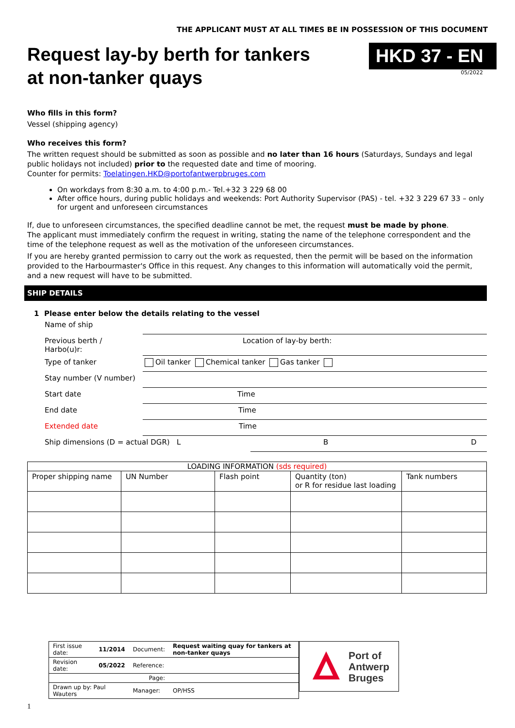THE APPLICANT MUST AT ALL TIMES BE IN POSSESSION OF THIS DOCUMENT
Request lay-by berth for tankers
at non-tanker quays
HKD 37 - EN
05/2022
Who fills in this form?
Vessel (shipping agency)
Who receives this form?
The written request should be submitted as soon as possible and no later than 16 hours (Saturdays, Sundays and legal public holidays not included) prior to the requested date and time of mooring.
Counter for permits: Toelatingen.HKD@portofantwerpbruges.com
On workdays from 8:30 a.m. to 4:00 p.m.- Tel.+32 3 229 68 00
After office hours, during public holidays and weekends: Port Authority Supervisor (PAS) - tel. +32 3 229 67 33 – only for urgent and unforeseen circumstances
If, due to unforeseen circumstances, the specified deadline cannot be met, the request must be made by phone.
The applicant must immediately confirm the request in writing, stating the name of the telephone correspondent and the time of the telephone request as well as the motivation of the unforeseen circumstances.
If you are hereby granted permission to carry out the work as requested, then the permit will be based on the information provided to the Harbourmaster's Office in this request. Any changes to this information will automatically void the permit, and a new request will have to be submitted.
SHIP DETAILS
1 Please enter below the details relating to the vessel
| Name of ship | | | |
| Previous berth / Harbo(u)r: | Location of lay-by berth: | | |
| Type of tanker | Oil tanker Chemical tanker Gas tanker | | |
| Stay number (V number) | | | |
| Start date | Time | | |
| End date | Time | | |
| Extended date | Time | | |
| Ship dimensions (D = actual DGR) L | | B | D |
| LOADING INFORMATION (sds required) | | | | |
| Proper shipping name | UN Number | Flash point | Quantity (ton) or R for residue last loading | Tank numbers |
| First issue date: | 11/2014 | Document: | Request waiting quay for tankers at non-tanker quays |
| Revision date: | 05/2022 | Reference: | |
| Page: | | | |
| Drawn up by: Paul Wauters | | Manager: | OP/HSS |
Port of
Antwerp
Bruges
1